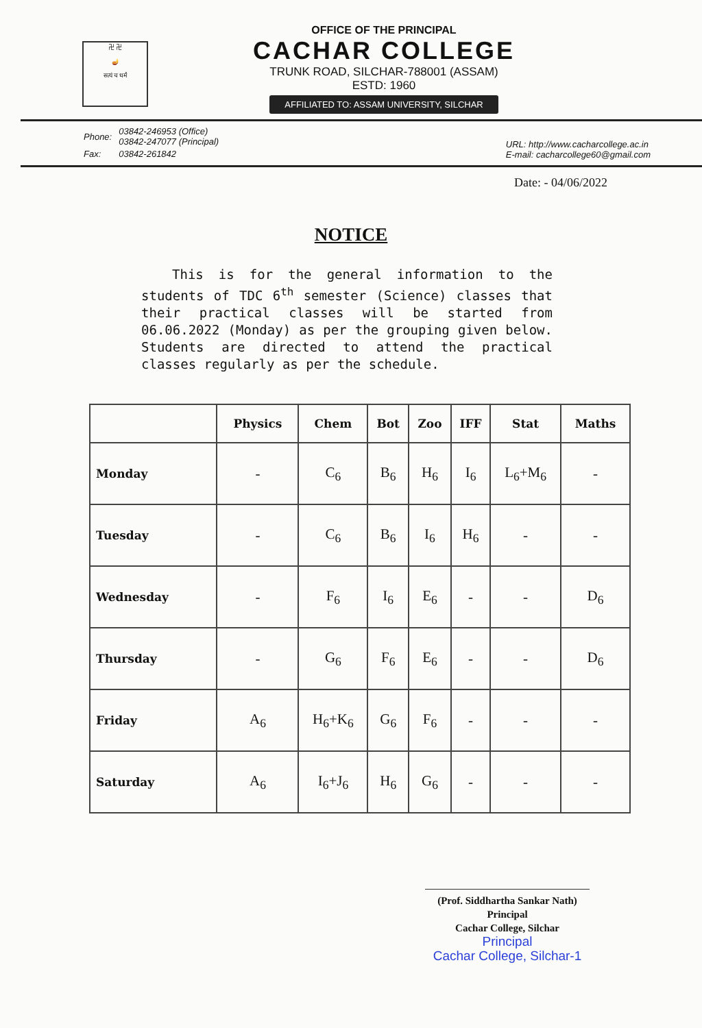卍 卍
🪔
सत्यं च धर्मं
OFFICE OF THE PRINCIPAL
CACHAR COLLEGE
TRUNK ROAD, SILCHAR-788001 (ASSAM)
ESTD: 1960
AFFILIATED TO: ASSAM UNIVERSITY, SILCHAR
| Phone: | 03842-246953 (Office) 03842-247077 (Principal) |
| Fax: | 03842-261842 |
URL: http://www.cacharcollege.ac.in
E-mail: cacharcollege60@gmail.com
Date: - 04/06/2022
NOTICE
This is for the general information to the students of TDC 6<sup>th</sup> semester (Science) classes that their practical classes will be started from 06.06.2022 (Monday) as per the grouping given below. Students are directed to attend the practical classes regularly as per the schedule.
| | Physics | Chem | Bot | Zoo | IFF | Stat | Maths |
| --- | --- | --- | --- | --- | --- | --- | --- |
| Monday | - | C<sub>6</sub> | B<sub>6</sub> | H<sub>6</sub> | I<sub>6</sub> | L<sub>6</sub>+M<sub>6</sub> | - |
| Tuesday | - | C<sub>6</sub> | B<sub>6</sub> | I<sub>6</sub> | H<sub>6</sub> | - | - |
| Wednesday | - | F<sub>6</sub> | I<sub>6</sub> | E<sub>6</sub> | - | - | D<sub>6</sub> |
| Thursday | - | G<sub>6</sub> | F<sub>6</sub> | E<sub>6</sub> | - | - | D<sub>6</sub> |
| Friday | A<sub>6</sub> | H<sub>6</sub>+K<sub>6</sub> | G<sub>6</sub> | F<sub>6</sub> | - | - | - |
| Saturday | A<sub>6</sub> | I<sub>6</sub>+J<sub>6</sub> | H<sub>6</sub> | G<sub>6</sub> | - | - | - |
(Prof. Siddhartha Sankar Nath)
Principal
Cachar College, Silchar
Principal
Cachar College, Silchar-1